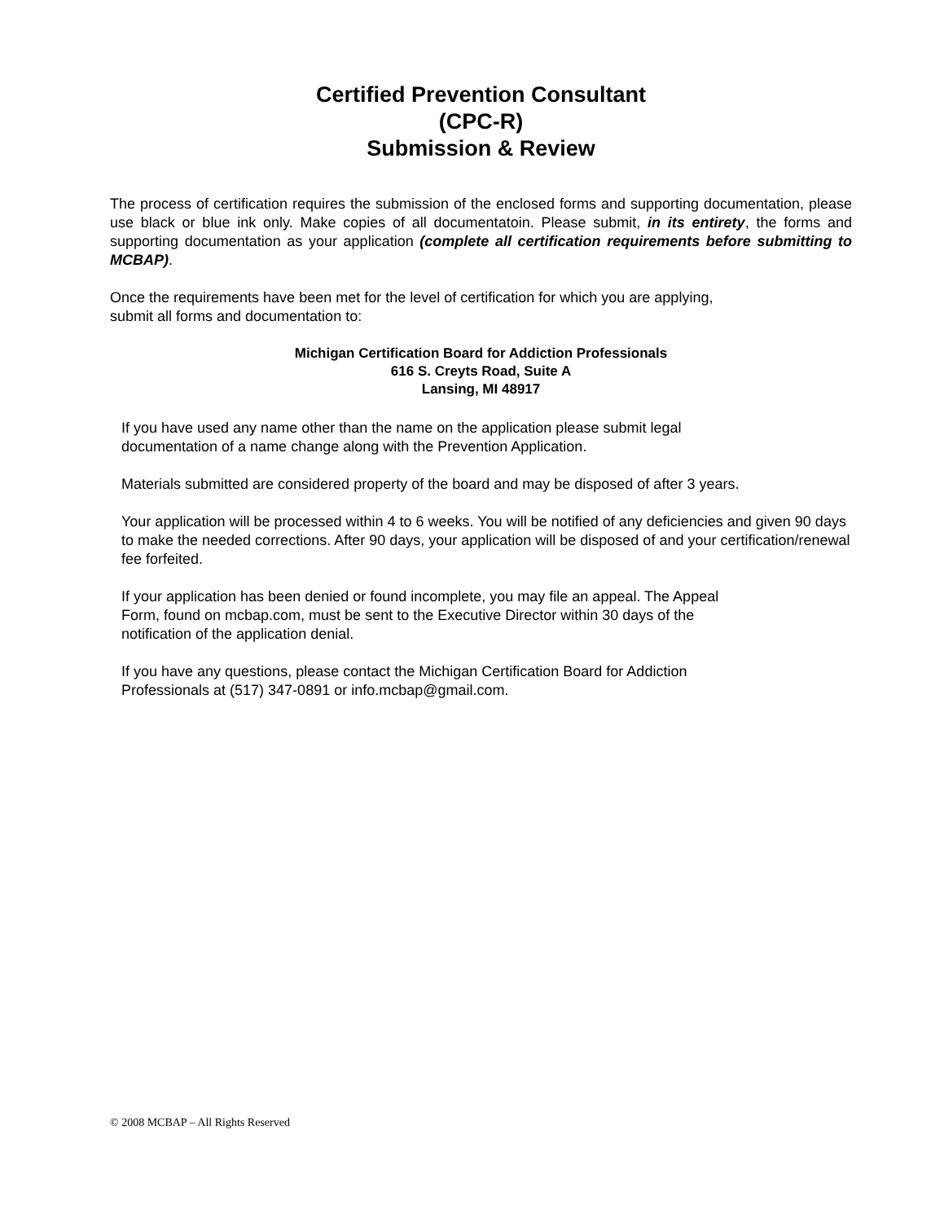Certified Prevention Consultant
(CPC-R)
Submission & Review
The process of certification requires the submission of the enclosed forms and supporting documentation, please use black or blue ink only. Make copies of all documentatoin. Please submit, in its entirety, the forms and supporting documentation as your application (complete all certification requirements before submitting to MCBAP).
Once the requirements have been met for the level of certification for which you are applying,
submit all forms and documentation to:
Michigan Certification Board for Addiction Professionals
616 S. Creyts Road, Suite A
Lansing, MI 48917
If you have used any name other than the name on the application please submit legal
documentation of a name change along with the Prevention Application.
Materials submitted are considered property of the board and may be disposed of after 3 years.
Your application will be processed within 4 to 6 weeks. You will be notified of any deficiencies and given 90 days to make the needed corrections. After 90 days, your application will be disposed of and your certification/renewal fee forfeited.
If your application has been denied or found incomplete, you may file an appeal. The Appeal
Form, found on mcbap.com, must be sent to the Executive Director within 30 days of the
notification of the application denial.
If you have any questions, please contact the Michigan Certification Board for Addiction
Professionals at (517) 347-0891 or info.mcbap@gmail.com.
© 2008 MCBAP – All Rights Reserved